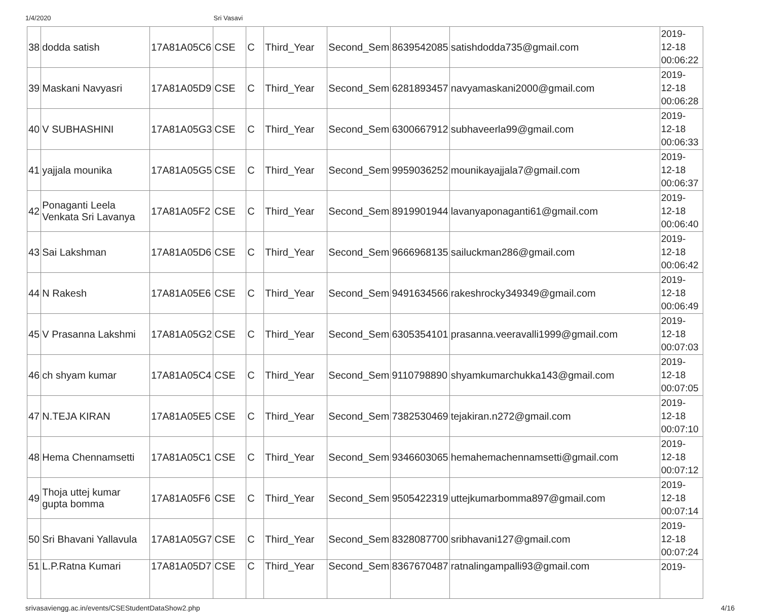1/4/2020 Sri Vasavi
| 38 | dodda satish | 17A81A05C6 | CSE | C | Third_Year | Second_Sem | 8639542085 | satishdodda735@gmail.com | 2019- 12-18 00:06:22 |
| 39 | Maskani Navyasri | 17A81A05D9 | CSE | C | Third_Year | Second_Sem | 6281893457 | navyamaskani2000@gmail.com | 2019- 12-18 00:06:28 |
| 40 | V SUBHASHINI | 17A81A05G3 | CSE | C | Third_Year | Second_Sem | 6300667912 | subhaveerla99@gmail.com | 2019- 12-18 00:06:33 |
| 41 | yajjala mounika | 17A81A05G5 | CSE | C | Third_Year | Second_Sem | 9959036252 | mounikayajjala7@gmail.com | 2019- 12-18 00:06:37 |
| 42 | Ponaganti Leela Venkata Sri Lavanya | 17A81A05F2 | CSE | C | Third_Year | Second_Sem | 8919901944 | lavanyaponaganti61@gmail.com | 2019- 12-18 00:06:40 |
| 43 | Sai Lakshman | 17A81A05D6 | CSE | C | Third_Year | Second_Sem | 9666968135 | sailuckman286@gmail.com | 2019- 12-18 00:06:42 |
| 44 | N Rakesh | 17A81A05E6 | CSE | C | Third_Year | Second_Sem | 9491634566 | rakeshrocky349349@gmail.com | 2019- 12-18 00:06:49 |
| 45 | V Prasanna Lakshmi | 17A81A05G2 | CSE | C | Third_Year | Second_Sem | 6305354101 | prasanna.veeravalli1999@gmail.com | 2019- 12-18 00:07:03 |
| 46 | ch shyam kumar | 17A81A05C4 | CSE | C | Third_Year | Second_Sem | 9110798890 | shyamkumarchukka143@gmail.com | 2019- 12-18 00:07:05 |
| 47 | N.TEJA KIRAN | 17A81A05E5 | CSE | C | Third_Year | Second_Sem | 7382530469 | tejakiran.n272@gmail.com | 2019- 12-18 00:07:10 |
| 48 | Hema Chennamsetti | 17A81A05C1 | CSE | C | Third_Year | Second_Sem | 9346603065 | hemahemachennamsetti@gmail.com | 2019- 12-18 00:07:12 |
| 49 | Thoja uttej kumar gupta bomma | 17A81A05F6 | CSE | C | Third_Year | Second_Sem | 9505422319 | uttejkumarbomma897@gmail.com | 2019- 12-18 00:07:14 |
| 50 | Sri Bhavani Yallavula | 17A81A05G7 | CSE | C | Third_Year | Second_Sem | 8328087700 | sribhavani127@gmail.com | 2019- 12-18 00:07:24 |
| 51 | L.P.Ratna Kumari | 17A81A05D7 | CSE | C | Third_Year | Second_Sem | 8367670487 | ratnalingampalli93@gmail.com | 2019- |
srivasaviengg.ac.in/events/CSEStudentDataShow2.php 4/16